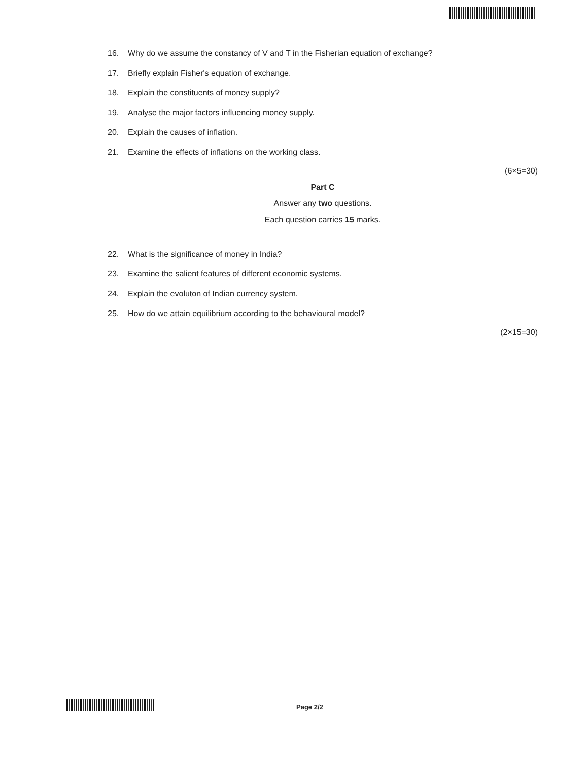16. Why do we assume the constancy of V and T in the Fisherian equation of exchange?
17. Briefly explain Fisher's equation of exchange.
18. Explain the constituents of money supply?
19. Analyse the major factors influencing money supply.
20. Explain the causes of inflation.
21. Examine the effects of inflations on the working class.
(6×5=30)
Part C
Answer any two questions.
Each question carries 15 marks.
22. What is the significance of money in India?
23. Examine the salient features of different economic systems.
24. Explain the evoluton of Indian currency system.
25. How do we attain equilibrium according to the behavioural model?
(2×15=30)
Page 2/2